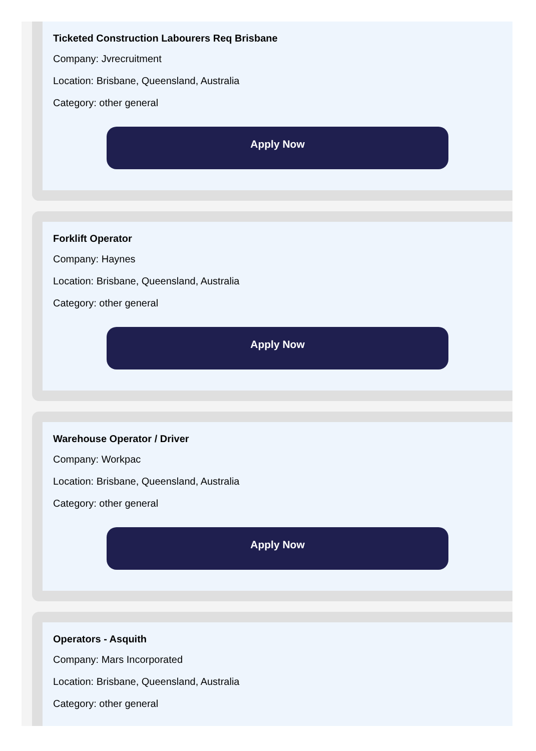Ticketed Construction Labourers Req Brisbane
Company: Jvrecruitment
Location: Brisbane, Queensland, Australia
Category: other general
Apply Now
Forklift Operator
Company: Haynes
Location: Brisbane, Queensland, Australia
Category: other general
Apply Now
Warehouse Operator / Driver
Company: Workpac
Location: Brisbane, Queensland, Australia
Category: other general
Apply Now
Operators - Asquith
Company: Mars Incorporated
Location: Brisbane, Queensland, Australia
Category: other general